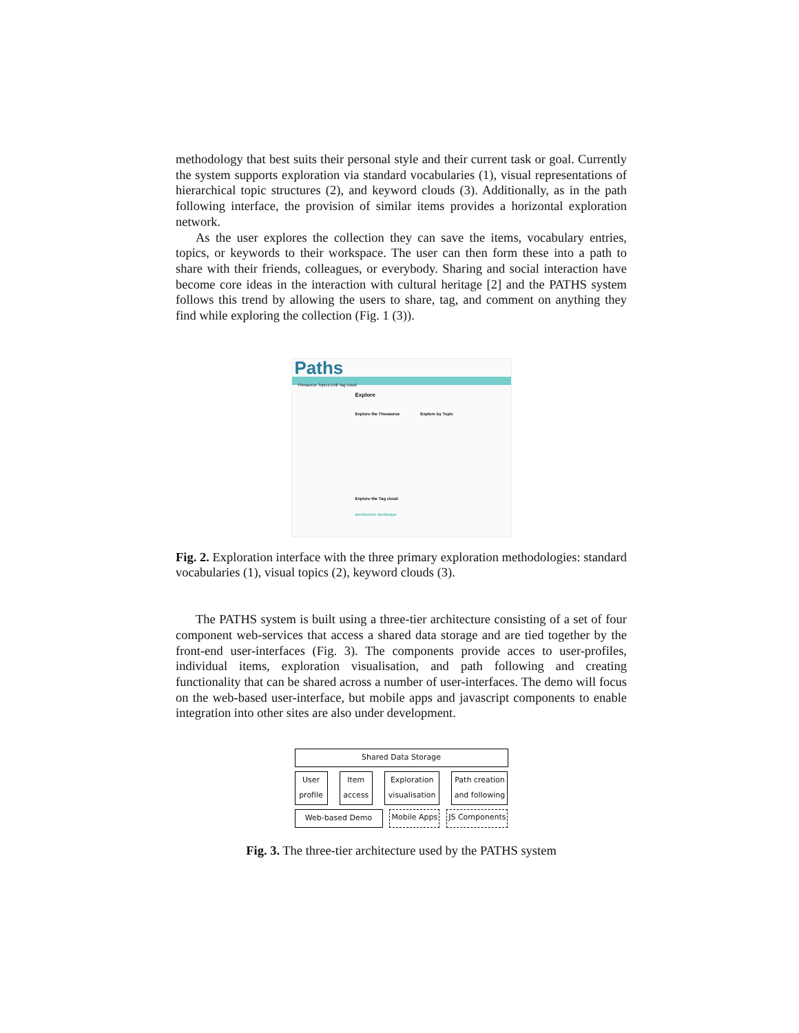methodology that best suits their personal style and their current task or goal. Currently the system supports exploration via standard vocabularies (1), visual representations of hierarchical topic structures (2), and keyword clouds (3). Additionally, as in the path following interface, the provision of similar items provides a horizontal exploration network.
As the user explores the collection they can save the items, vocabulary entries, topics, or keywords to their workspace. The user can then form these into a path to share with their friends, colleagues, or everybody. Sharing and social interaction have become core ideas in the interaction with cultural heritage [2] and the PATHS system follows this trend by allowing the users to share, tag, and comment on anything they find while exploring the collection (Fig. 1 (3)).
Paths
Thesaurus Topics Drill Tag cloud
Explore
Explore the Thesaurus Explore by Topic
Explore the Tag cloud
architecture landscape
Fig. 2. Exploration interface with the three primary exploration methodologies: standard vocabularies (1), visual topics (2), keyword clouds (3).
The PATHS system is built using a three-tier architecture consisting of a set of four component web-services that access a shared data storage and are tied together by the front-end user-interfaces (Fig. 3). The components provide acces to user-profiles, individual items, exploration visualisation, and path following and creating functionality that can be shared across a number of user-interfaces. The demo will focus on the web-based user-interface, but mobile apps and javascript components to enable integration into other sites are also under development.
Shared Data Storage
User profile
Item access
Exploration visualisation
Path creation and following
Web-based Demo Mobile Apps JS Components
Fig. 3. The three-tier architecture used by the PATHS system